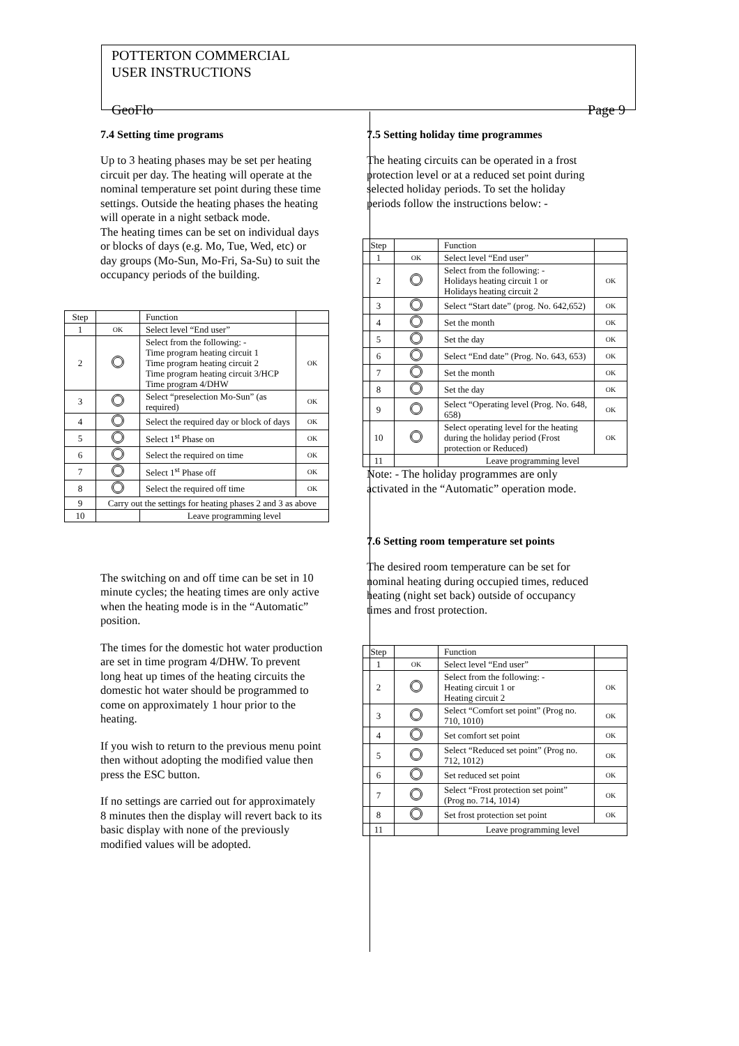POTTERTON COMMERCIAL
USER INSTRUCTIONS
GeoFlo Page 9
7.4 Setting time programs
Up to 3 heating phases may be set per heating circuit per day. The heating will operate at the nominal temperature set point during these time settings. Outside the heating phases the heating will operate in a night setback mode.
The heating times can be set on individual days or blocks of days (e.g. Mo, Tue, Wed, etc) or day groups (Mo-Sun, Mo-Fri, Sa-Su) to suit the occupancy periods of the building.
| Step | | Function | |
| 1 | OK | Select level “End user” | |
| 2 | | Select from the following: - Time program heating circuit 1 Time program heating circuit 2 Time program heating circuit 3/HCP Time program 4/DHW | OK |
| 3 | | Select “preselection Mo-Sun” (as required) | OK |
| 4 | | Select the required day or block of days | OK |
| 5 | | Select 1<sup>st</sup> Phase on | OK |
| 6 | | Select the required on time | OK |
| 7 | | Select 1<sup>st</sup> Phase off | OK |
| 8 | | Select the required off time | OK |
| 9 | Carry out the settings for heating phases 2 and 3 as above | | |
| 10 | | Leave programming level | |
The switching on and off time can be set in 10 minute cycles; the heating times are only active when the heating mode is in the “Automatic” position.
The times for the domestic hot water production are set in time program 4/DHW. To prevent long heat up times of the heating circuits the domestic hot water should be programmed to come on approximately 1 hour prior to the heating.
If you wish to return to the previous menu point then without adopting the modified value then press the ESC button.
If no settings are carried out for approximately 8 minutes then the display will revert back to its basic display with none of the previously modified values will be adopted.
7.5 Setting holiday time programmes
The heating circuits can be operated in a frost protection level or at a reduced set point during selected holiday periods. To set the holiday periods follow the instructions below: -
| Step | | Function | |
| 1 | OK | Select level “End user” | |
| 2 | | Select from the following: - Holidays heating circuit 1 or Holidays heating circuit 2 | OK |
| 3 | | Select “Start date” (prog. No. 642,652) | OK |
| 4 | | Set the month | OK |
| 5 | | Set the day | OK |
| 6 | | Select “End date” (Prog. No. 643, 653) | OK |
| 7 | | Set the month | OK |
| 8 | | Set the day | OK |
| 9 | | Select “Operating level (Prog. No. 648, 658) | OK |
| 10 | | Select operating level for the heating during the holiday period (Frost protection or Reduced) | OK |
| 11 | | Leave programming level | |
Note: - The holiday programmes are only activated in the “Automatic” operation mode.
7.6 Setting room temperature set points
The desired room temperature can be set for nominal heating during occupied times, reduced heating (night set back) outside of occupancy times and frost protection.
| Step | | Function | |
| 1 | OK | Select level “End user” | |
| 2 | | Select from the following: - Heating circuit 1 or Heating circuit 2 | OK |
| 3 | | Select “Comfort set point” (Prog no. 710, 1010) | OK |
| 4 | | Set comfort set point | OK |
| 5 | | Select “Reduced set point” (Prog no. 712, 1012) | OK |
| 6 | | Set reduced set point | OK |
| 7 | | Select “Frost protection set point” (Prog no. 714, 1014) | OK |
| 8 | | Set frost protection set point | OK |
| 11 | | Leave programming level | |